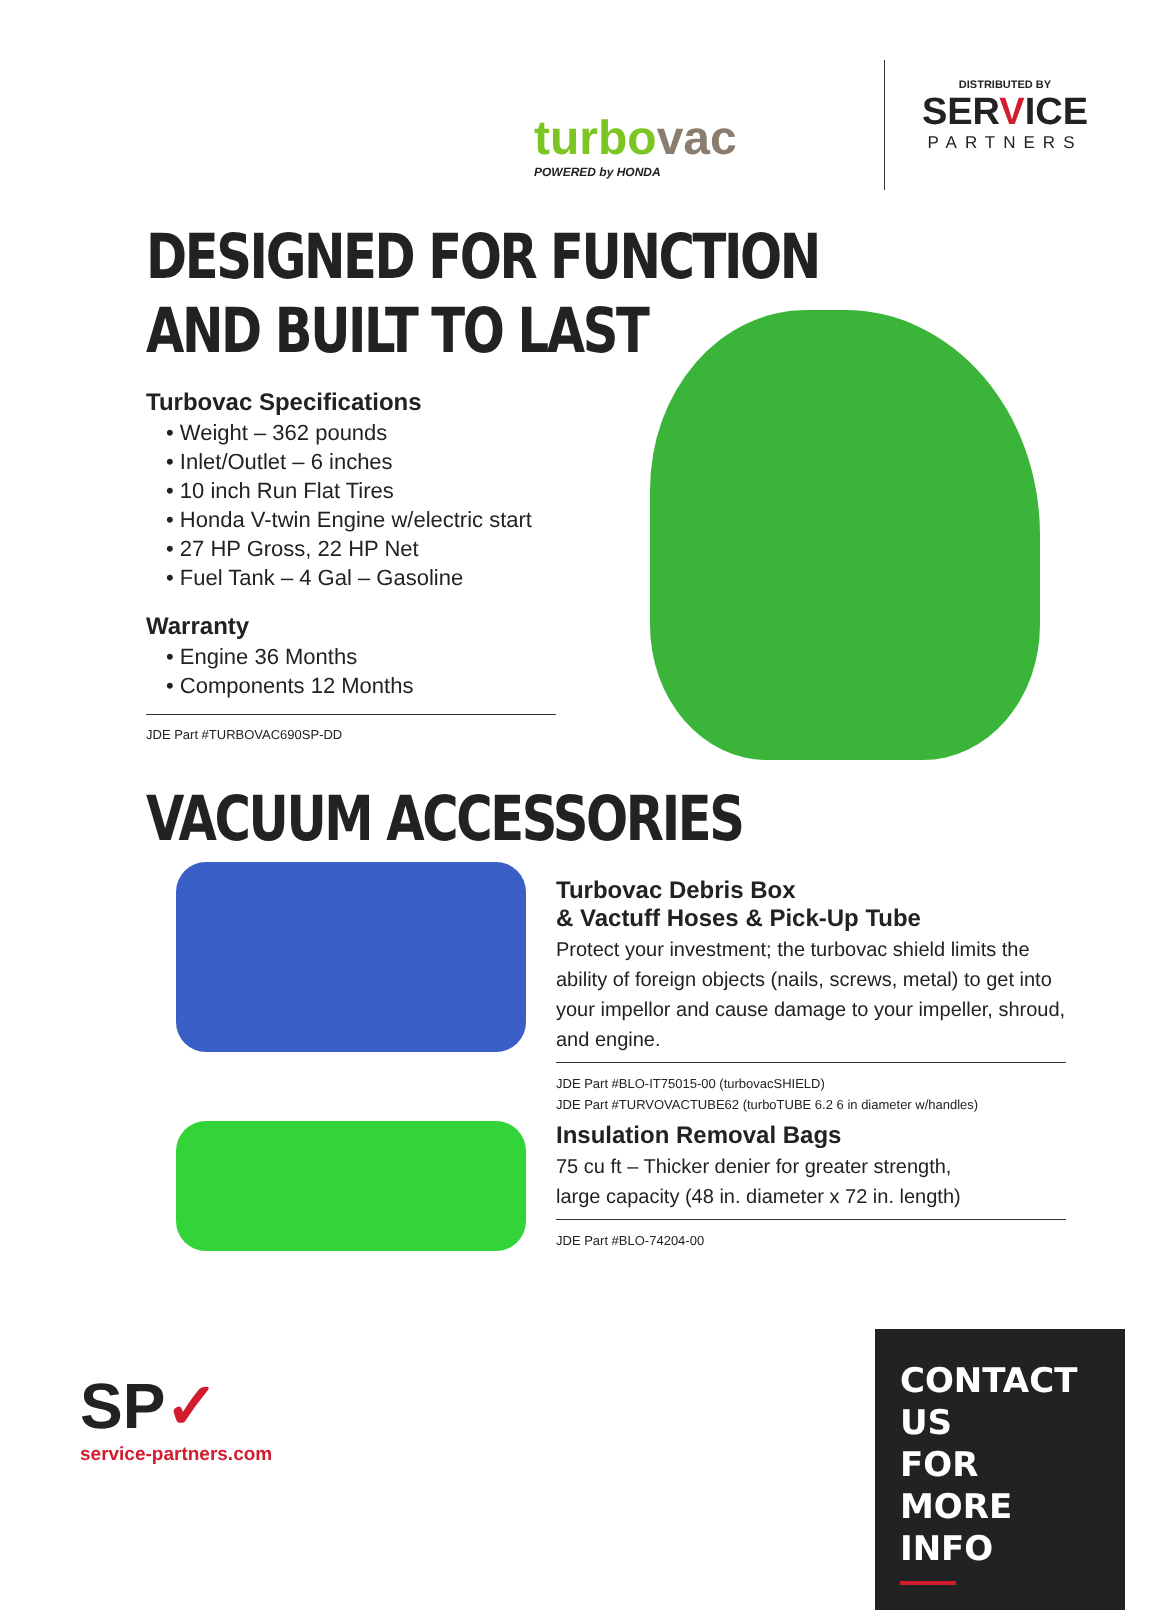turbovac
POWERED by HONDA
DISTRIBUTED BY
SERVICE
PARTNERS
DESIGNED FOR FUNCTION
AND BUILT TO LAST
Turbovac Specifications
• Weight – 362 pounds
• Inlet/Outlet – 6 inches
• 10 inch Run Flat Tires
• Honda V-twin Engine w/electric start
• 27 HP Gross, 22 HP Net
• Fuel Tank – 4 Gal – Gasoline
Warranty
• Engine 36 Months
• Components 12 Months
JDE Part #TURBOVAC690SP-DD
VACUUM ACCESSORIES
Turbovac Debris Box
& Vactuff Hoses & Pick-Up Tube
Protect your investment; the turbovac shield limits the ability of foreign objects (nails, screws, metal) to get into your impellor and cause damage to your impeller, shroud, and engine.
JDE Part #BLO-IT75015-00 (turbovacSHIELD)
JDE Part #TURVOVACTUBE62 (turboTUBE 6.2 6 in diameter w/handles)
Insulation Removal Bags
75 cu ft – Thicker denier for greater strength,
large capacity (48 in. diameter x 72 in. length)
JDE Part #BLO-74204-00
SP✓
service-partners.com
CONTACT US
FOR MORE INFO